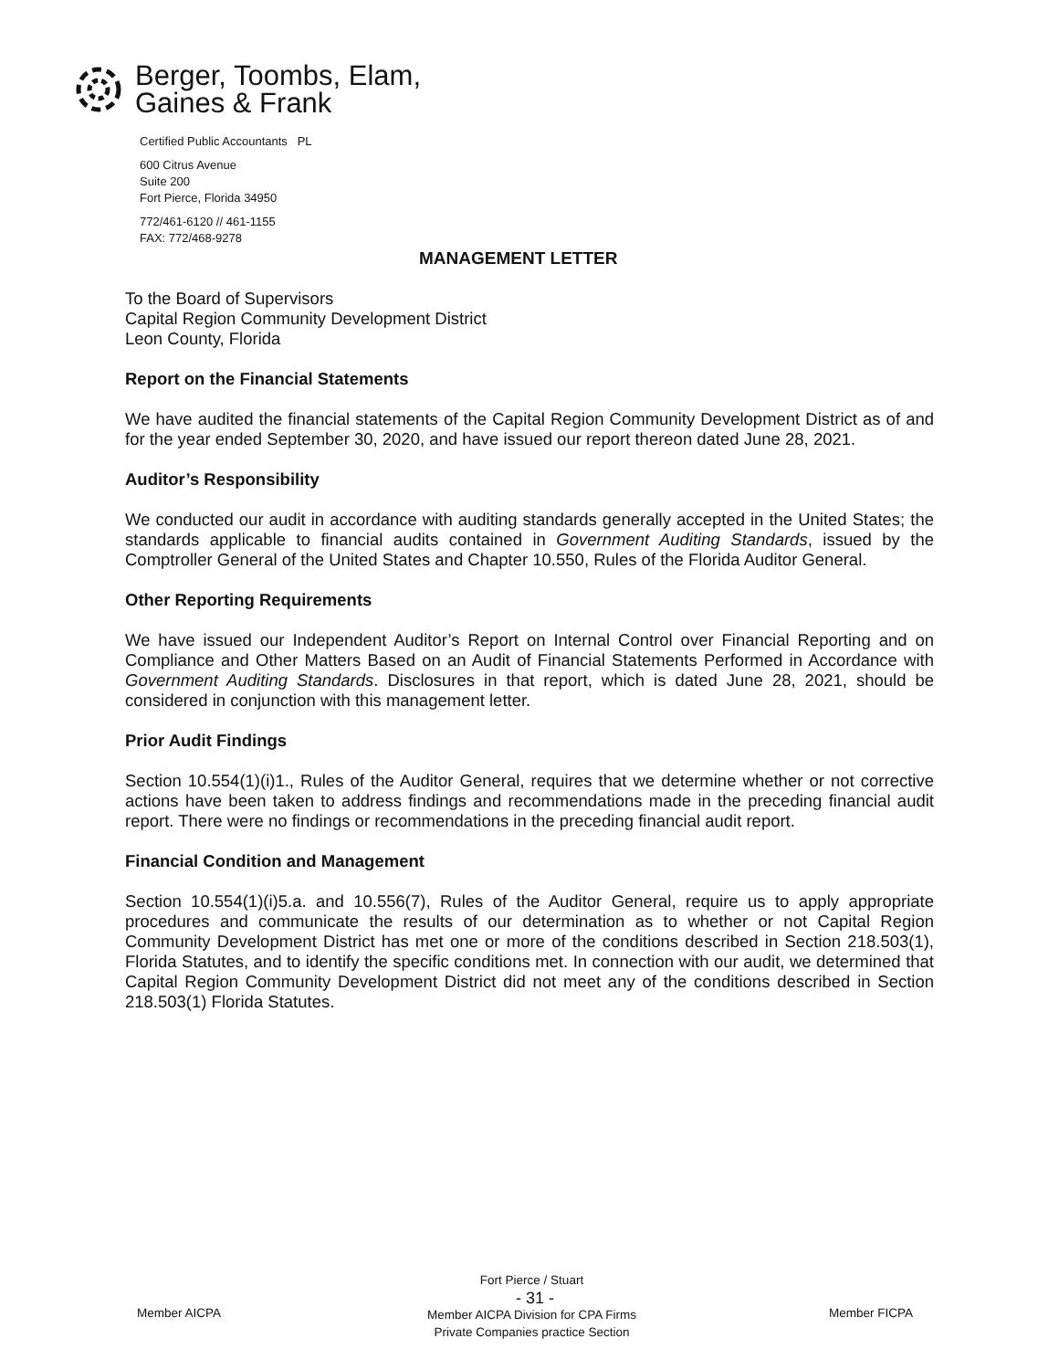Berger, Toombs, Elam,
Gaines & Frank
Certified Public Accountants PL
600 Citrus Avenue
Suite 200
Fort Pierce, Florida 34950
772/461-6120 // 461-1155
FAX: 772/468-9278
MANAGEMENT LETTER
To the Board of Supervisors
Capital Region Community Development District
Leon County, Florida
Report on the Financial Statements
We have audited the financial statements of the Capital Region Community Development District as of and for the year ended September 30, 2020, and have issued our report thereon dated June 28, 2021.
Auditor’s Responsibility
We conducted our audit in accordance with auditing standards generally accepted in the United States; the standards applicable to financial audits contained in Government Auditing Standards, issued by the Comptroller General of the United States and Chapter 10.550, Rules of the Florida Auditor General.
Other Reporting Requirements
We have issued our Independent Auditor’s Report on Internal Control over Financial Reporting and on Compliance and Other Matters Based on an Audit of Financial Statements Performed in Accordance with Government Auditing Standards. Disclosures in that report, which is dated June 28, 2021, should be considered in conjunction with this management letter.
Prior Audit Findings
Section 10.554(1)(i)1., Rules of the Auditor General, requires that we determine whether or not corrective actions have been taken to address findings and recommendations made in the preceding financial audit report. There were no findings or recommendations in the preceding financial audit report.
Financial Condition and Management
Section 10.554(1)(i)5.a. and 10.556(7), Rules of the Auditor General, require us to apply appropriate procedures and communicate the results of our determination as to whether or not Capital Region Community Development District has met one or more of the conditions described in Section 218.503(1), Florida Statutes, and to identify the specific conditions met. In connection with our audit, we determined that Capital Region Community Development District did not meet any of the conditions described in Section 218.503(1) Florida Statutes.
Member AICPA
Fort Pierce / Stuart
Member AICPA Division for CPA Firms
Private Companies practice Section
- 31 -
Member FICPA